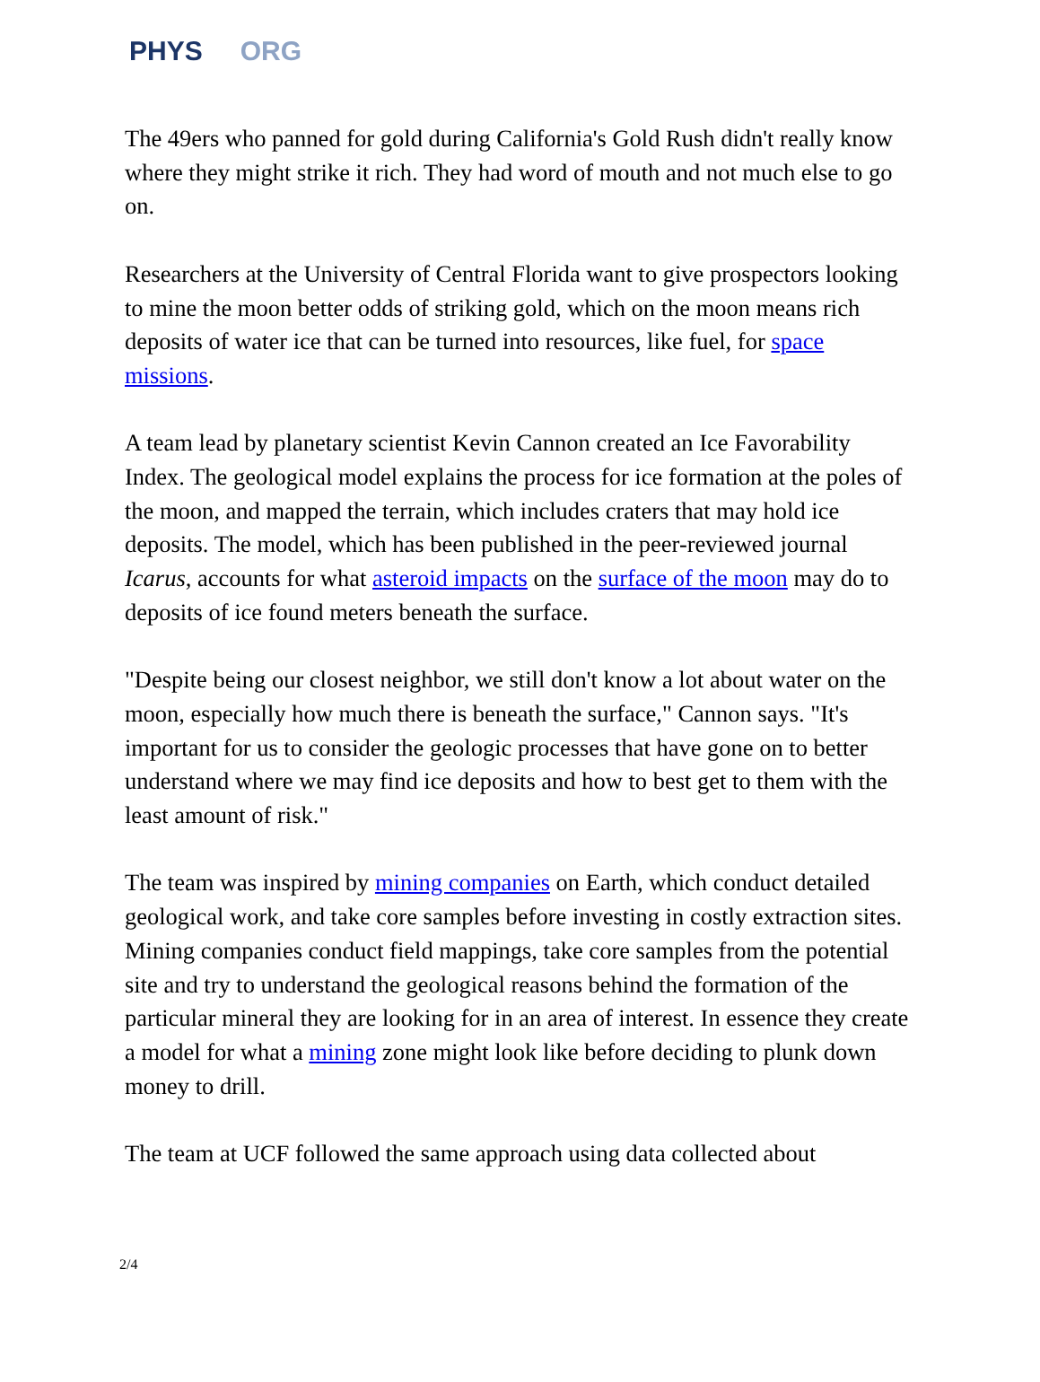PHYS ORG
The 49ers who panned for gold during California's Gold Rush didn't really know where they might strike it rich. They had word of mouth and not much else to go on.
Researchers at the University of Central Florida want to give prospectors looking to mine the moon better odds of striking gold, which on the moon means rich deposits of water ice that can be turned into resources, like fuel, for space missions.
A team lead by planetary scientist Kevin Cannon created an Ice Favorability Index. The geological model explains the process for ice formation at the poles of the moon, and mapped the terrain, which includes craters that may hold ice deposits. The model, which has been published in the peer-reviewed journal Icarus, accounts for what asteroid impacts on the surface of the moon may do to deposits of ice found meters beneath the surface.
"Despite being our closest neighbor, we still don't know a lot about water on the moon, especially how much there is beneath the surface," Cannon says. "It's important for us to consider the geologic processes that have gone on to better understand where we may find ice deposits and how to best get to them with the least amount of risk."
The team was inspired by mining companies on Earth, which conduct detailed geological work, and take core samples before investing in costly extraction sites. Mining companies conduct field mappings, take core samples from the potential site and try to understand the geological reasons behind the formation of the particular mineral they are looking for in an area of interest. In essence they create a model for what a mining zone might look like before deciding to plunk down money to drill.
The team at UCF followed the same approach using data collected about
2/4